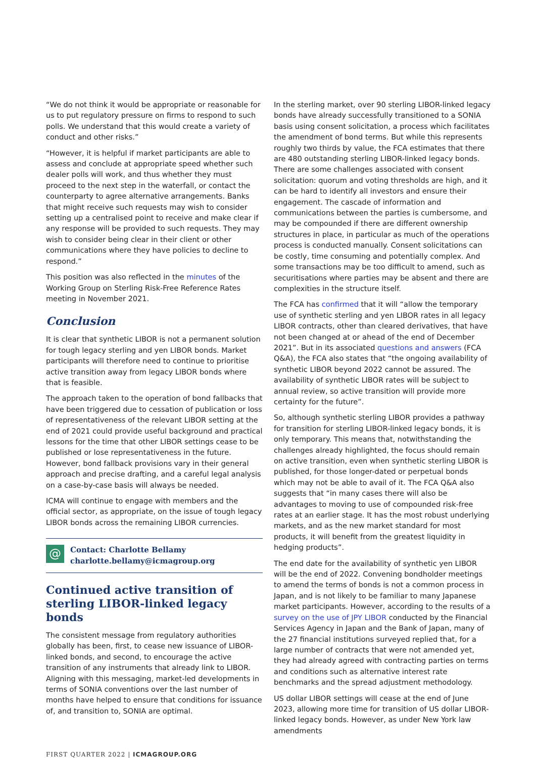“We do not think it would be appropriate or reasonable for us to put regulatory pressure on firms to respond to such polls. We understand that this would create a variety of conduct and other risks.”
“However, it is helpful if market participants are able to assess and conclude at appropriate speed whether such dealer polls will work, and thus whether they must proceed to the next step in the waterfall, or contact the counterparty to agree alternative arrangements. Banks that might receive such requests may wish to consider setting up a centralised point to receive and make clear if any response will be provided to such requests. They may wish to consider being clear in their client or other communications where they have policies to decline to respond.”
This position was also reflected in the minutes of the Working Group on Sterling Risk-Free Reference Rates meeting in November 2021.
Conclusion
It is clear that synthetic LIBOR is not a permanent solution for tough legacy sterling and yen LIBOR bonds. Market participants will therefore need to continue to prioritise active transition away from legacy LIBOR bonds where that is feasible.
The approach taken to the operation of bond fallbacks that have been triggered due to cessation of publication or loss of representativeness of the relevant LIBOR setting at the end of 2021 could provide useful background and practical lessons for the time that other LIBOR settings cease to be published or lose representativeness in the future. However, bond fallback provisions vary in their general approach and precise drafting, and a careful legal analysis on a case-by-case basis will always be needed.
ICMA will continue to engage with members and the official sector, as appropriate, on the issue of tough legacy LIBOR bonds across the remaining LIBOR currencies.
@
Contact: Charlotte Bellamy
charlotte.bellamy@icmagroup.org
Continued active transition of sterling LIBOR-linked legacy bonds
The consistent message from regulatory authorities globally has been, first, to cease new issuance of LIBOR-linked bonds, and second, to encourage the active transition of any instruments that already link to LIBOR. Aligning with this messaging, market-led developments in terms of SONIA conventions over the last number of months have helped to ensure that conditions for issuance of, and transition to, SONIA are optimal.
In the sterling market, over 90 sterling LIBOR-linked legacy bonds have already successfully transitioned to a SONIA basis using consent solicitation, a process which facilitates the amendment of bond terms. But while this represents roughly two thirds by value, the FCA estimates that there are 480 outstanding sterling LIBOR-linked legacy bonds. There are some challenges associated with consent solicitation: quorum and voting thresholds are high, and it can be hard to identify all investors and ensure their engagement. The cascade of information and communications between the parties is cumbersome, and may be compounded if there are different ownership structures in place, in particular as much of the operations process is conducted manually. Consent solicitations can be costly, time consuming and potentially complex. And some transactions may be too difficult to amend, such as securitisations where parties may be absent and there are complexities in the structure itself.
The FCA has confirmed that it will “allow the temporary use of synthetic sterling and yen LIBOR rates in all legacy LIBOR contracts, other than cleared derivatives, that have not been changed at or ahead of the end of December 2021”. But in its associated questions and answers (FCA Q&A), the FCA also states that “the ongoing availability of synthetic LIBOR beyond 2022 cannot be assured. The availability of synthetic LIBOR rates will be subject to annual review, so active transition will provide more certainty for the future”.
So, although synthetic sterling LIBOR provides a pathway for transition for sterling LIBOR-linked legacy bonds, it is only temporary. This means that, notwithstanding the challenges already highlighted, the focus should remain on active transition, even when synthetic sterling LIBOR is published, for those longer-dated or perpetual bonds which may not be able to avail of it. The FCA Q&A also suggests that “in many cases there will also be advantages to moving to use of compounded risk-free rates at an earlier stage. It has the most robust underlying markets, and as the new market standard for most products, it will benefit from the greatest liquidity in hedging products”.
The end date for the availability of synthetic yen LIBOR will be the end of 2022. Convening bondholder meetings to amend the terms of bonds is not a common process in Japan, and is not likely to be familiar to many Japanese market participants. However, according to the results of a survey on the use of JPY LIBOR conducted by the Financial Services Agency in Japan and the Bank of Japan, many of the 27 financial institutions surveyed replied that, for a large number of contracts that were not amended yet, they had already agreed with contracting parties on terms and conditions such as alternative interest rate benchmarks and the spread adjustment methodology.
US dollar LIBOR settings will cease at the end of June 2023, allowing more time for transition of US dollar LIBOR-linked legacy bonds. However, as under New York law amendments
FIRST QUARTER 2022 | ICMAGROUP.ORG